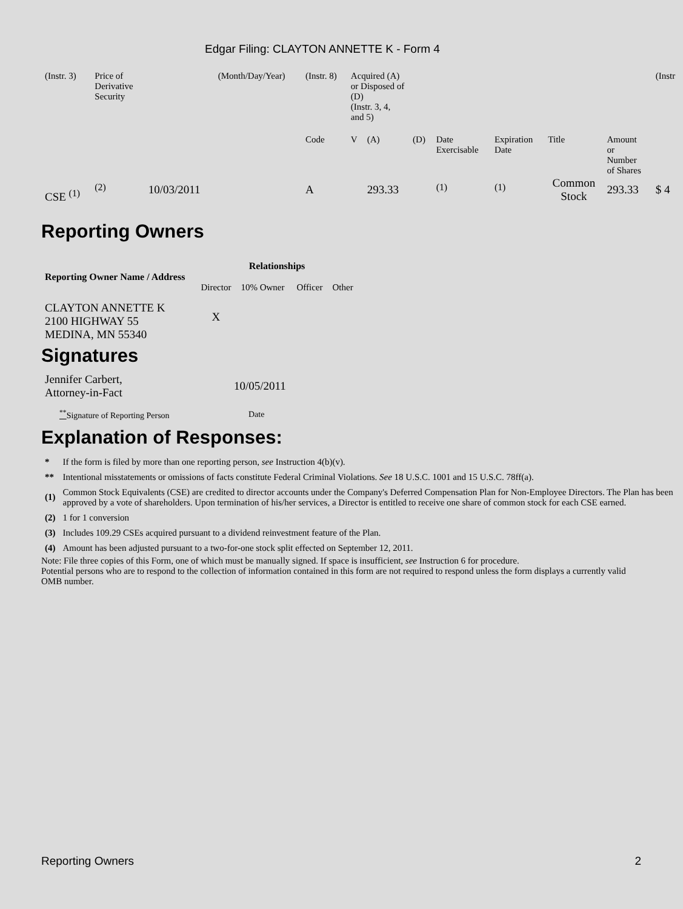Edgar Filing: CLAYTON ANNETTE K - Form 4
| (Instr. 3) | Price of Derivative Security | | (Month/Day/Year) | (Instr. 8) | Acquired (A) or Disposed of (D) (Instr. 3, 4, and 5) | | | | | | | (Instr |
| | | | | Code | V | (A) | (D) | Date Exercisable | Expiration Date | Title | Amount or Number of Shares | |
| CSE <sup>(1)</sup> | <sup>(2)</sup> | 10/03/2011 | | A | | 293.33 | | <sup>(1)</sup> | <sup>(1)</sup> | Common Stock | 293.33 | $ 4 |
Reporting Owners
| Reporting Owner Name / Address | Relationships | | | |
| --- | --- | --- | --- | --- |
| | Director | 10% Owner | Officer | Other |
| CLAYTON ANNETTE K 2100 HIGHWAY 55 MEDINA, MN 55340 | X | | | |
Signatures
| Jennifer Carbert, Attorney-in-Fact | 10/05/2011 |
| <sup>**</sup> Signature of Reporting Person | Date |
Explanation of Responses:
| * | If the form is filed by more than one reporting person, see Instruction 4(b)(v). |
| ** | Intentional misstatements or omissions of facts constitute Federal Criminal Violations. See 18 U.S.C. 1001 and 15 U.S.C. 78ff(a). |
| (1) | Common Stock Equivalents (CSE) are credited to director accounts under the Company's Deferred Compensation Plan for Non-Employee Directors. The Plan has been approved by a vote of shareholders. Upon termination of his/her services, a Director is entitled to receive one share of common stock for each CSE earned. |
| (2) | 1 for 1 conversion |
| (3) | Includes 109.29 CSEs acquired pursuant to a dividend reinvestment feature of the Plan. |
| (4) | Amount has been adjusted pursuant to a two-for-one stock split effected on September 12, 2011. |
Note: File three copies of this Form, one of which must be manually signed. If space is insufficient, see Instruction 6 for procedure.
Potential persons who are to respond to the collection of information contained in this form are not required to respond unless the form displays a currently valid OMB number.
Reporting Owners 2